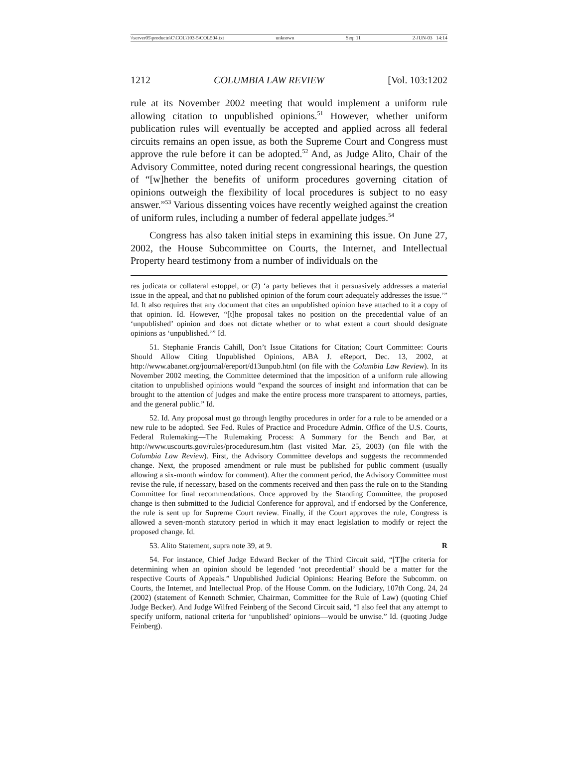\\server05\productn\C\COL\103-5\COL504.txt unknown Seq: 11 2-JUN-03 14:14
1212 COLUMBIA LAW REVIEW [Vol. 103:1202
rule at its November 2002 meeting that would implement a uniform rule allowing citation to unpublished opinions.<sup>51</sup> However, whether uniform publication rules will eventually be accepted and applied across all federal circuits remains an open issue, as both the Supreme Court and Congress must approve the rule before it can be adopted.<sup>52</sup> And, as Judge Alito, Chair of the Advisory Committee, noted during recent congressional hearings, the question of “[w]hether the benefits of uniform procedures governing citation of opinions outweigh the flexibility of local procedures is subject to no easy answer.”<sup>53</sup> Various dissenting voices have recently weighed against the creation of uniform rules, including a number of federal appellate judges.<sup>54</sup>
Congress has also taken initial steps in examining this issue. On June 27, 2002, the House Subcommittee on Courts, the Internet, and Intellectual Property heard testimony from a number of individuals on the
res judicata or collateral estoppel, or (2) ‘a party believes that it persuasively addresses a material issue in the appeal, and that no published opinion of the forum court adequately addresses the issue.’” Id. It also requires that any document that cites an unpublished opinion have attached to it a copy of that opinion. Id. However, “[t]he proposal takes no position on the precedential value of an ‘unpublished’ opinion and does not dictate whether or to what extent a court should designate opinions as ‘unpublished.’” Id.
51. Stephanie Francis Cahill, Don’t Issue Citations for Citation; Court Committee: Courts Should Allow Citing Unpublished Opinions, ABA J. eReport, Dec. 13, 2002, at http://www.abanet.org/journal/ereport/d13unpub.html (on file with the Columbia Law Review). In its November 2002 meeting, the Committee determined that the imposition of a uniform rule allowing citation to unpublished opinions would “expand the sources of insight and information that can be brought to the attention of judges and make the entire process more transparent to attorneys, parties, and the general public.” Id.
52. Id. Any proposal must go through lengthy procedures in order for a rule to be amended or a new rule to be adopted. See Fed. Rules of Practice and Procedure Admin. Office of the U.S. Courts, Federal Rulemaking—The Rulemaking Process: A Summary for the Bench and Bar, at http://www.uscourts.gov/rules/proceduresum.htm (last visited Mar. 25, 2003) (on file with the Columbia Law Review). First, the Advisory Committee develops and suggests the recommended change. Next, the proposed amendment or rule must be published for public comment (usually allowing a six-month window for comment). After the comment period, the Advisory Committee must revise the rule, if necessary, based on the comments received and then pass the rule on to the Standing Committee for final recommendations. Once approved by the Standing Committee, the proposed change is then submitted to the Judicial Conference for approval, and if endorsed by the Conference, the rule is sent up for Supreme Court review. Finally, if the Court approves the rule, Congress is allowed a seven-month statutory period in which it may enact legislation to modify or reject the proposed change. Id.
53. Alito Statement, supra note 39, at 9. R
54. For instance, Chief Judge Edward Becker of the Third Circuit said, “[T]he criteria for determining when an opinion should be legended ‘not precedential’ should be a matter for the respective Courts of Appeals.” Unpublished Judicial Opinions: Hearing Before the Subcomm. on Courts, the Internet, and Intellectual Prop. of the House Comm. on the Judiciary, 107th Cong. 24, 24 (2002) (statement of Kenneth Schmier, Chairman, Committee for the Rule of Law) (quoting Chief Judge Becker). And Judge Wilfred Feinberg of the Second Circuit said, “I also feel that any attempt to specify uniform, national criteria for ‘unpublished’ opinions—would be unwise.” Id. (quoting Judge Feinberg).